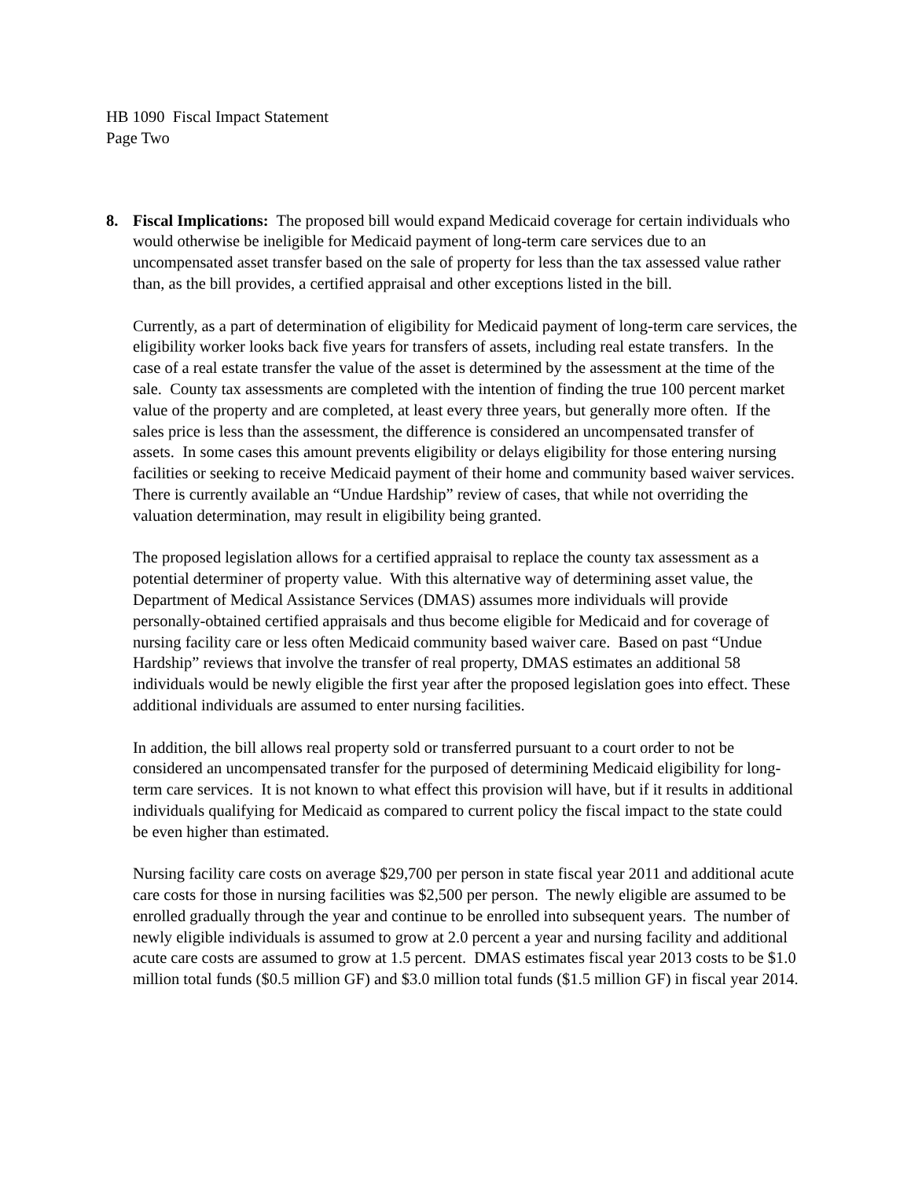HB 1090 Fiscal Impact Statement
Page Two
8. Fiscal Implications: The proposed bill would expand Medicaid coverage for certain individuals who would otherwise be ineligible for Medicaid payment of long-term care services due to an uncompensated asset transfer based on the sale of property for less than the tax assessed value rather than, as the bill provides, a certified appraisal and other exceptions listed in the bill.
Currently, as a part of determination of eligibility for Medicaid payment of long-term care services, the eligibility worker looks back five years for transfers of assets, including real estate transfers. In the case of a real estate transfer the value of the asset is determined by the assessment at the time of the sale. County tax assessments are completed with the intention of finding the true 100 percent market value of the property and are completed, at least every three years, but generally more often. If the sales price is less than the assessment, the difference is considered an uncompensated transfer of assets. In some cases this amount prevents eligibility or delays eligibility for those entering nursing facilities or seeking to receive Medicaid payment of their home and community based waiver services. There is currently available an “Undue Hardship” review of cases, that while not overriding the valuation determination, may result in eligibility being granted.
The proposed legislation allows for a certified appraisal to replace the county tax assessment as a potential determiner of property value. With this alternative way of determining asset value, the Department of Medical Assistance Services (DMAS) assumes more individuals will provide personally-obtained certified appraisals and thus become eligible for Medicaid and for coverage of nursing facility care or less often Medicaid community based waiver care. Based on past “Undue Hardship” reviews that involve the transfer of real property, DMAS estimates an additional 58 individuals would be newly eligible the first year after the proposed legislation goes into effect. These additional individuals are assumed to enter nursing facilities.
In addition, the bill allows real property sold or transferred pursuant to a court order to not be considered an uncompensated transfer for the purposed of determining Medicaid eligibility for long-term care services. It is not known to what effect this provision will have, but if it results in additional individuals qualifying for Medicaid as compared to current policy the fiscal impact to the state could be even higher than estimated.
Nursing facility care costs on average $29,700 per person in state fiscal year 2011 and additional acute care costs for those in nursing facilities was $2,500 per person. The newly eligible are assumed to be enrolled gradually through the year and continue to be enrolled into subsequent years. The number of newly eligible individuals is assumed to grow at 2.0 percent a year and nursing facility and additional acute care costs are assumed to grow at 1.5 percent. DMAS estimates fiscal year 2013 costs to be $1.0 million total funds ($0.5 million GF) and $3.0 million total funds ($1.5 million GF) in fiscal year 2014.